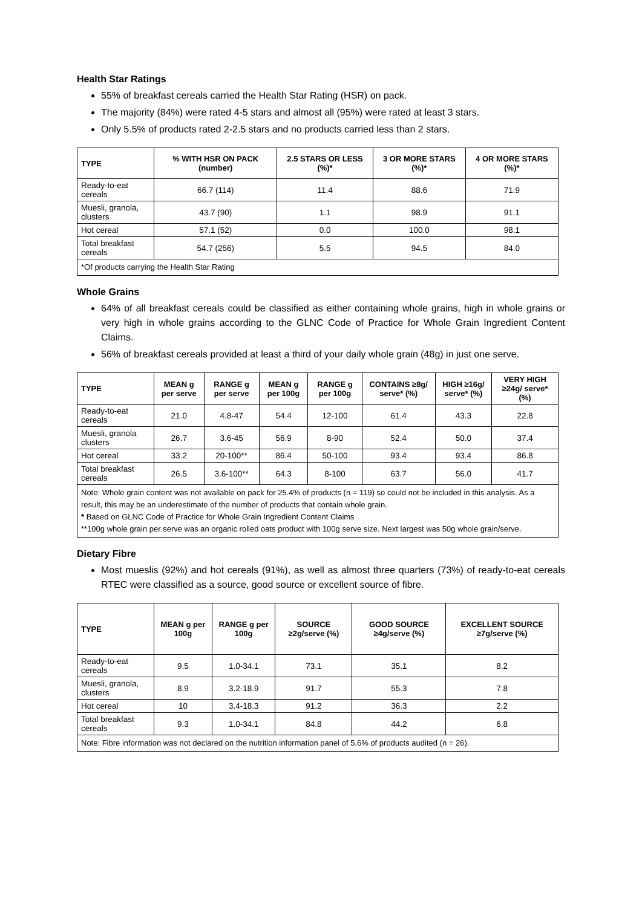Health Star Ratings
55% of breakfast cereals carried the Health Star Rating (HSR) on pack.
The majority (84%) were rated 4-5 stars and almost all (95%) were rated at least 3 stars.
Only 5.5% of products rated 2-2.5 stars and no products carried less than 2 stars.
| TYPE | % WITH HSR ON PACK (number) | 2.5 STARS OR LESS (%)* | 3 OR MORE STARS (%)* | 4 OR MORE STARS (%)* |
| --- | --- | --- | --- | --- |
| Ready-to-eat cereals | 66.7 (114) | 11.4 | 88.6 | 71.9 |
| Muesli, granola, clusters | 43.7 (90) | 1.1 | 98.9 | 91.1 |
| Hot cereal | 57.1 (52) | 0.0 | 100.0 | 98.1 |
| Total breakfast cereals | 54.7 (256) | 5.5 | 94.5 | 84.0 |
| *Of products carrying the Health Star Rating | | | | |
Whole Grains
64% of all breakfast cereals could be classified as either containing whole grains, high in whole grains or very high in whole grains according to the GLNC Code of Practice for Whole Grain Ingredient Content Claims.
56% of breakfast cereals provided at least a third of your daily whole grain (48g) in just one serve.
| TYPE | MEAN g per serve | RANGE g per serve | MEAN g per 100g | RANGE g per 100g | CONTAINS ≥8g/ serve* (%) | HIGH ≥16g/ serve* (%) | VERY HIGH ≥24g/ serve* (%) |
| --- | --- | --- | --- | --- | --- | --- | --- |
| Ready-to-eat cereals | 21.0 | 4.8-47 | 54.4 | 12-100 | 61.4 | 43.3 | 22.8 |
| Muesli, granola clusters | 26.7 | 3.6-45 | 56.9 | 8-90 | 52.4 | 50.0 | 37.4 |
| Hot cereal | 33.2 | 20-100** | 86.4 | 50-100 | 93.4 | 93.4 | 86.8 |
| Total breakfast cereals | 26.5 | 3.6-100** | 64.3 | 8-100 | 63.7 | 56.0 | 41.7 |
| Note: Whole grain content was not available on pack for 25.4% of products (n = 119) so could not be included in this analysis. As a result, this may be an underestimate of the number of products that contain whole grain. * Based on GLNC Code of Practice for Whole Grain Ingredient Content Claims **100g whole grain per serve was an organic rolled oats product with 100g serve size. Next largest was 50g whole grain/serve. | | | | | | | |
Dietary Fibre
Most mueslis (92%) and hot cereals (91%), as well as almost three quarters (73%) of ready-to-eat cereals RTEC were classified as a source, good source or excellent source of fibre.
| TYPE | MEAN g per 100g | RANGE g per 100g | SOURCE ≥2g/serve (%) | GOOD SOURCE ≥4g/serve (%) | EXCELLENT SOURCE ≥7g/serve (%) |
| --- | --- | --- | --- | --- | --- |
| Ready-to-eat cereals | 9.5 | 1.0-34.1 | 73.1 | 35.1 | 8.2 |
| Muesli, granola, clusters | 8.9 | 3.2-18.9 | 91.7 | 55.3 | 7.8 |
| Hot cereal | 10 | 3.4-18.3 | 91.2 | 36.3 | 2.2 |
| Total breakfast cereals | 9.3 | 1.0-34.1 | 84.8 | 44.2 | 6.8 |
| Note: Fibre information was not declared on the nutrition information panel of 5.6% of products audited (n = 26). | | | | | |